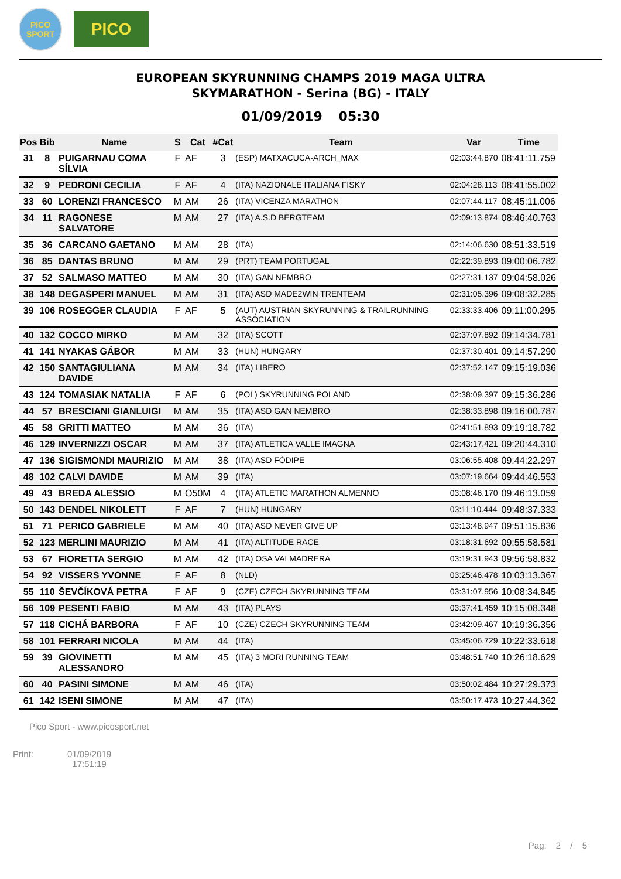PICO
SPORT
PICO
EUROPEAN SKYRUNNING CHAMPS 2019 MAGA ULTRA
SKYMARATHON - Serina (BG) - ITALY
01/09/2019 05:30
| Pos | Bib | Name | S | Cat | #Cat | Team | Var | Time |
| --- | --- | --- | --- | --- | --- | --- | --- | --- |
| 31 | 8 | PUIGARNAU COMA SÍLVIA | F | AF | 3 | (ESP) MATXACUCA-ARCH_MAX | 02:03:44.870 | 08:41:11.759 |
| 32 | 9 | PEDRONI CECILIA | F | AF | 4 | (ITA) NAZIONALE ITALIANA FISKY | 02:04:28.113 | 08:41:55.002 |
| 33 | 60 | LORENZI FRANCESCO | M | AM | 26 | (ITA) VICENZA MARATHON | 02:07:44.117 | 08:45:11.006 |
| 34 | 11 | RAGONESE SALVATORE | M | AM | 27 | (ITA) A.S.D BERGTEAM | 02:09:13.874 | 08:46:40.763 |
| 35 | 36 | CARCANO GAETANO | M | AM | 28 | (ITA) | 02:14:06.630 | 08:51:33.519 |
| 36 | 85 | DANTAS BRUNO | M | AM | 29 | (PRT) TEAM PORTUGAL | 02:22:39.893 | 09:00:06.782 |
| 37 | 52 | SALMASO MATTEO | M | AM | 30 | (ITA) GAN NEMBRO | 02:27:31.137 | 09:04:58.026 |
| 38 | 148 | DEGASPERI MANUEL | M | AM | 31 | (ITA) ASD MADE2WIN TRENTEAM | 02:31:05.396 | 09:08:32.285 |
| 39 | 106 | ROSEGGER CLAUDIA | F | AF | 5 | (AUT) AUSTRIAN SKYRUNNING & TRAILRUNNING ASSOCIATION | 02:33:33.406 | 09:11:00.295 |
| 40 | 132 | COCCO MIRKO | M | AM | 32 | (ITA) SCOTT | 02:37:07.892 | 09:14:34.781 |
| 41 | 141 | NYAKAS GÁBOR | M | AM | 33 | (HUN) HUNGARY | 02:37:30.401 | 09:14:57.290 |
| 42 | 150 | SANTAGIULIANA DAVIDE | M | AM | 34 | (ITA) LIBERO | 02:37:52.147 | 09:15:19.036 |
| 43 | 124 | TOMASIAK NATALIA | F | AF | 6 | (POL) SKYRUNNING POLAND | 02:38:09.397 | 09:15:36.286 |
| 44 | 57 | BRESCIANI GIANLUIGI | M | AM | 35 | (ITA) ASD GAN NEMBRO | 02:38:33.898 | 09:16:00.787 |
| 45 | 58 | GRITTI MATTEO | M | AM | 36 | (ITA) | 02:41:51.893 | 09:19:18.782 |
| 46 | 129 | INVERNIZZI OSCAR | M | AM | 37 | (ITA) ATLETICA VALLE IMAGNA | 02:43:17.421 | 09:20:44.310 |
| 47 | 136 | SIGISMONDI MAURIZIO | M | AM | 38 | (ITA) ASD FÒDIPE | 03:06:55.408 | 09:44:22.297 |
| 48 | 102 | CALVI DAVIDE | M | AM | 39 | (ITA) | 03:07:19.664 | 09:44:46.553 |
| 49 | 43 | BREDA ALESSIO | M | O50M | 4 | (ITA) ATLETIC MARATHON ALMENNO | 03:08:46.170 | 09:46:13.059 |
| 50 | 143 | DENDEL NIKOLETT | F | AF | 7 | (HUN) HUNGARY | 03:11:10.444 | 09:48:37.333 |
| 51 | 71 | PERICO GABRIELE | M | AM | 40 | (ITA) ASD NEVER GIVE UP | 03:13:48.947 | 09:51:15.836 |
| 52 | 123 | MERLINI MAURIZIO | M | AM | 41 | (ITA) ALTITUDE RACE | 03:18:31.692 | 09:55:58.581 |
| 53 | 67 | FIORETTA SERGIO | M | AM | 42 | (ITA) OSA VALMADRERA | 03:19:31.943 | 09:56:58.832 |
| 54 | 92 | VISSERS YVONNE | F | AF | 8 | (NLD) | 03:25:46.478 | 10:03:13.367 |
| 55 | 110 | ŠEVČÍKOVÁ PETRA | F | AF | 9 | (CZE) CZECH SKYRUNNING TEAM | 03:31:07.956 | 10:08:34.845 |
| 56 | 109 | PESENTI FABIO | M | AM | 43 | (ITA) PLAYS | 03:37:41.459 | 10:15:08.348 |
| 57 | 118 | CICHÁ BARBORA | F | AF | 10 | (CZE) CZECH SKYRUNNING TEAM | 03:42:09.467 | 10:19:36.356 |
| 58 | 101 | FERRARI NICOLA | M | AM | 44 | (ITA) | 03:45:06.729 | 10:22:33.618 |
| 59 | 39 | GIOVINETTI ALESSANDRO | M | AM | 45 | (ITA) 3 MORI RUNNING TEAM | 03:48:51.740 | 10:26:18.629 |
| 60 | 40 | PASINI SIMONE | M | AM | 46 | (ITA) | 03:50:02.484 | 10:27:29.373 |
| 61 | 142 | ISENI SIMONE | M | AM | 47 | (ITA) | 03:50:17.473 | 10:27:44.362 |
Pico Sport - www.picosport.net
Pag: 2 / 5
Print: 01/09/2019
17:51:19